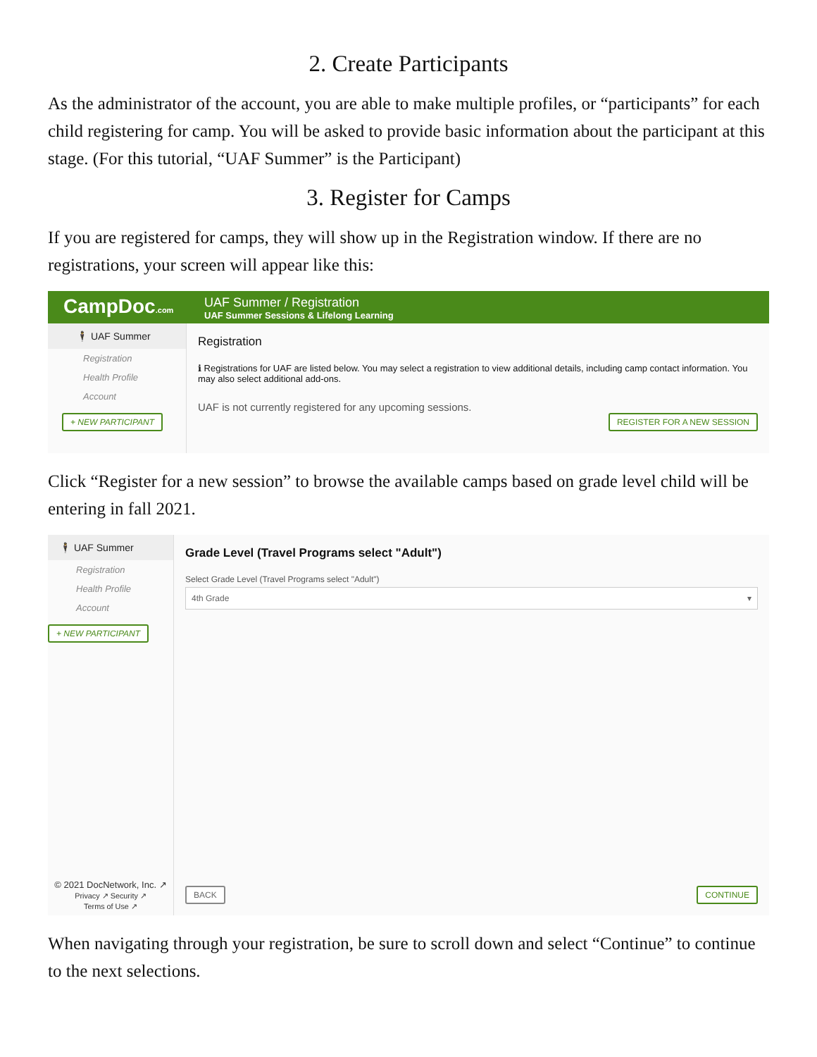2. Create Participants
As the administrator of the account, you are able to make multiple profiles, or “participants” for each child registering for camp. You will be asked to provide basic information about the participant at this stage. (For this tutorial, “UAF Summer” is the Participant)
3. Register for Camps
If you are registered for camps, they will show up in the Registration window. If there are no registrations, your screen will appear like this:
CampDoc.com
UAF Summer / Registration
UAF Summer Sessions & Lifelong Learning
🕴 UAF Summer
Registration
Health Profile
Account
+ NEW PARTICIPANT
Registration
ℹ Registrations for UAF are listed below. You may select a registration to view additional details, including camp contact information. You may also select additional add-ons.
UAF is not currently registered for any upcoming sessions.
REGISTER FOR A NEW SESSION
Click “Register for a new session” to browse the available camps based on grade level child will be entering in fall 2021.
🕴 UAF Summer
Registration
Health Profile
Account
+ NEW PARTICIPANT
© 2021 DocNetwork, Inc. ↗
Privacy ↗ Security ↗
Terms of Use ↗
Grade Level (Travel Programs select "Adult")
Select Grade Level (Travel Programs select "Adult")
4th Grade ▾
BACK CONTINUE
When navigating through your registration, be sure to scroll down and select “Continue” to continue to the next selections.